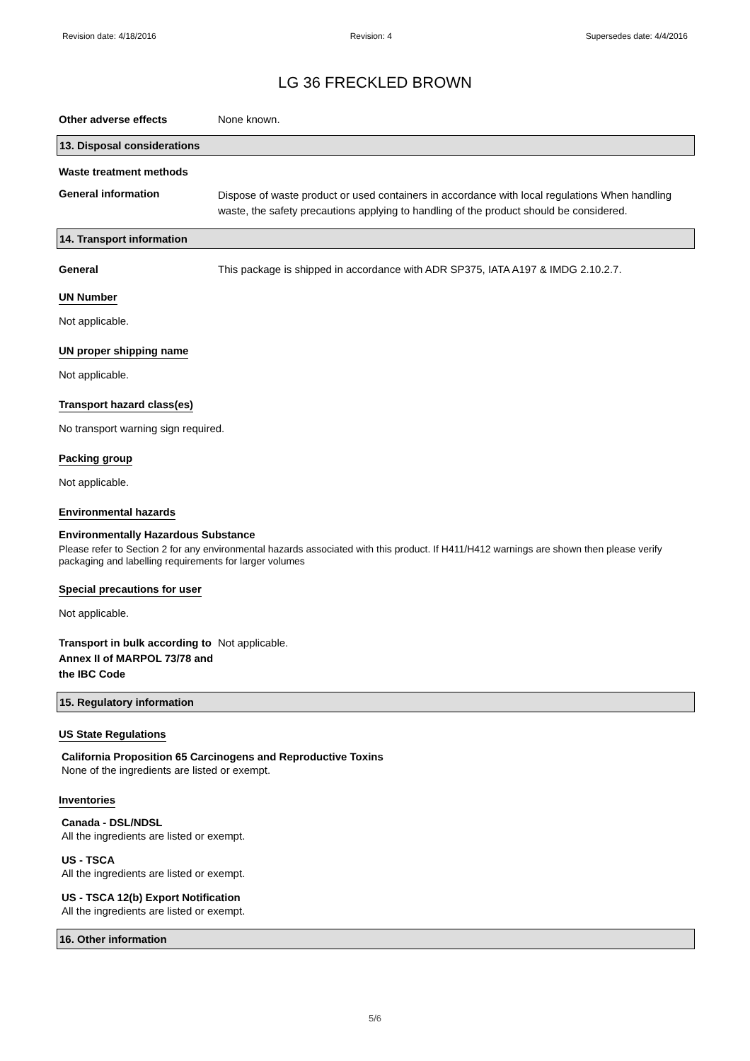Revision date: 4/18/2016 Revision: 4 Supersedes date: 4/4/2016
LG 36 FRECKLED BROWN
Other adverse effects None known.
13. Disposal considerations
Waste treatment methods
General information
Dispose of waste product or used containers in accordance with local regulations When handling waste, the safety precautions applying to handling of the product should be considered.
14. Transport information
General This package is shipped in accordance with ADR SP375, IATA A197 & IMDG 2.10.2.7.
UN Number
Not applicable.
UN proper shipping name
Not applicable.
Transport hazard class(es)
No transport warning sign required.
Packing group
Not applicable.
Environmental hazards
Environmentally Hazardous Substance
Please refer to Section 2 for any environmental hazards associated with this product. If H411/H412 warnings are shown then please verify packaging and labelling requirements for larger volumes
Special precautions for user
Not applicable.
Transport in bulk according to Annex II of MARPOL 73/78 and the IBC Code
Not applicable.
15. Regulatory information
US State Regulations
California Proposition 65 Carcinogens and Reproductive Toxins
None of the ingredients are listed or exempt.
Inventories
Canada - DSL/NDSL
All the ingredients are listed or exempt.
US - TSCA
All the ingredients are listed or exempt.
US - TSCA 12(b) Export Notification
All the ingredients are listed or exempt.
16. Other information
5/6